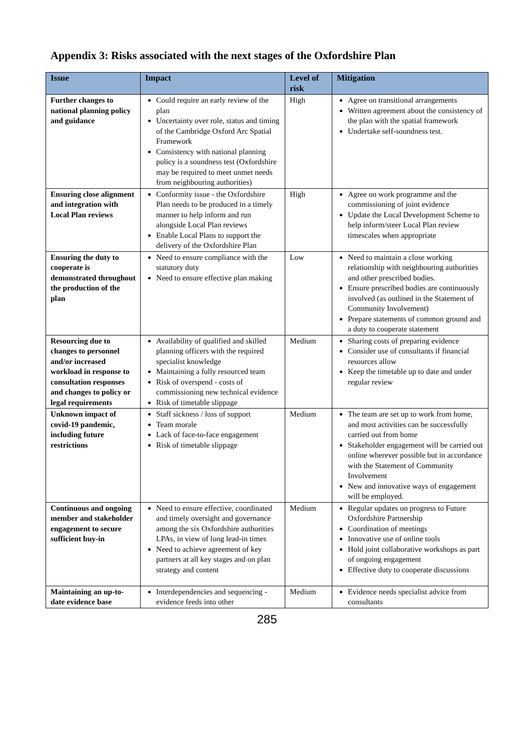Appendix 3: Risks associated with the next stages of the Oxfordshire Plan
| Issue | Impact | Level of risk | Mitigation |
| --- | --- | --- | --- |
| Further changes to national planning policy and guidance | Could require an early review of the plan Uncertainty over role, status and timing of the Cambridge Oxford Arc Spatial Framework Consistency with national planning policy is a soundness test (Oxfordshire may be required to meet unmet needs from neighbouring authorities) | High | Agree on transitional arrangements Written agreement about the consistency of the plan with the spatial framework Undertake self-soundness test. |
| Ensuring close alignment and integration with Local Plan reviews | Conformity issue - the Oxfordshire Plan needs to be produced in a timely manner to help inform and run alongside Local Plan reviews Enable Local Plans to support the delivery of the Oxfordshire Plan | High | Agree on work programme and the commissioning of joint evidence Update the Local Development Scheme to help inform/steer Local Plan review timescales when appropriate |
| Ensuring the duty to cooperate is demonstrated throughout the production of the plan | Need to ensure compliance with the statutory duty Need to ensure effective plan making | Low | Need to maintain a close working relationship with neighbouring authorities and other prescribed bodies. Ensure prescribed bodies are continuously involved (as outlined in the Statement of Community Involvement) Prepare statements of common ground and a duty to cooperate statement |
| Resourcing due to changes to personnel and/or increased workload in response to consultation responses and changes to policy or legal requirements | Availability of qualified and skilled planning officers with the required specialist knowledge Maintaining a fully resourced team Risk of overspend - costs of commissioning new technical evidence Risk of timetable slippage | Medium | Sharing costs of preparing evidence Consider use of consultants if financial resources allow Keep the timetable up to date and under regular review |
| Unknown impact of covid-19 pandemic, including future restrictions | Staff sickness / loss of support Team morale Lack of face-to-face engagement Risk of timetable slippage | Medium | The team are set up to work from home, and most activities can be successfully carried out from home Stakeholder engagement will be carried out online wherever possible but in accordance with the Statement of Community Involvement New and innovative ways of engagement will be employed. |
| Continuous and ongoing member and stakeholder engagement to secure sufficient buy-in | Need to ensure effective, coordinated and timely oversight and governance among the six Oxfordshire authorities LPAs, in view of long lead-in times Need to achieve agreement of key partners at all key stages and on plan strategy and content | Medium | Regular updates on progress to Future Oxfordshire Partnership Coordination of meetings Innovative use of online tools Hold joint collaborative workshops as part of ongoing engagement Effective duty to cooperate discussions |
| Maintaining an up-to-date evidence base | Interdependencies and sequencing - evidence feeds into other | Medium | Evidence needs specialist advice from consultants |
285